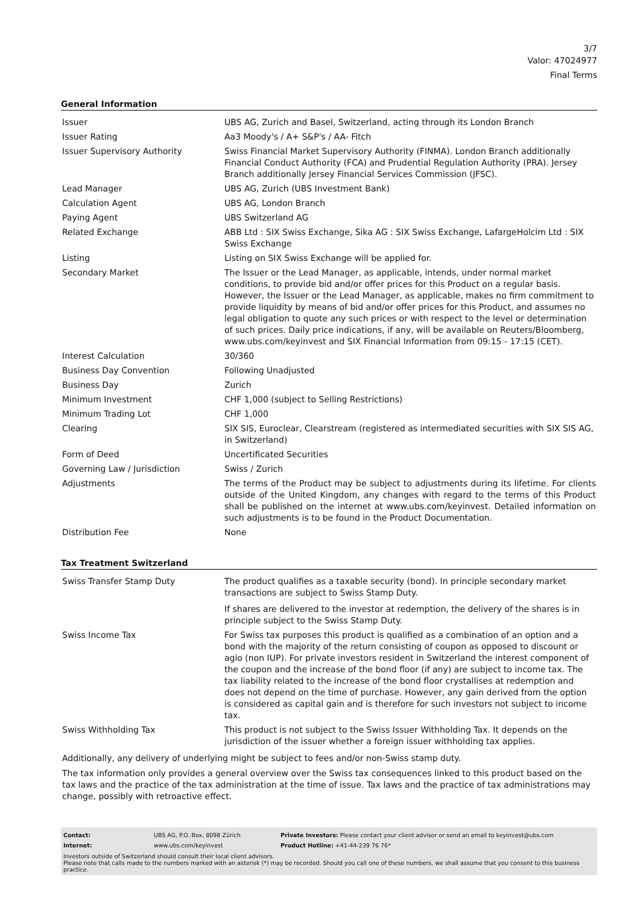3/7
Valor: 47024977
Final Terms
General Information
| Issuer | UBS AG, Zurich and Basel, Switzerland, acting through its London Branch |
| Issuer Rating | Aa3 Moody's / A+ S&P's / AA- Fitch |
| Issuer Supervisory Authority | Swiss Financial Market Supervisory Authority (FINMA). London Branch additionally Financial Conduct Authority (FCA) and Prudential Regulation Authority (PRA). Jersey Branch additionally Jersey Financial Services Commission (JFSC). |
| Lead Manager | UBS AG, Zurich (UBS Investment Bank) |
| Calculation Agent | UBS AG, London Branch |
| Paying Agent | UBS Switzerland AG |
| Related Exchange | ABB Ltd : SIX Swiss Exchange, Sika AG : SIX Swiss Exchange, LafargeHolcim Ltd : SIX Swiss Exchange |
| Listing | Listing on SIX Swiss Exchange will be applied for. |
| Secondary Market | The Issuer or the Lead Manager, as applicable, intends, under normal market conditions, to provide bid and/or offer prices for this Product on a regular basis. However, the Issuer or the Lead Manager, as applicable, makes no firm commitment to provide liquidity by means of bid and/or offer prices for this Product, and assumes no legal obligation to quote any such prices or with respect to the level or determination of such prices. Daily price indications, if any, will be available on Reuters/Bloomberg, www.ubs.com/keyinvest and SIX Financial Information from 09:15 - 17:15 (CET). |
| Interest Calculation | 30/360 |
| Business Day Convention | Following Unadjusted |
| Business Day | Zurich |
| Minimum Investment | CHF 1,000 (subject to Selling Restrictions) |
| Minimum Trading Lot | CHF 1,000 |
| Clearing | SIX SIS, Euroclear, Clearstream (registered as intermediated securities with SIX SIS AG, in Switzerland) |
| Form of Deed | Uncertificated Securities |
| Governing Law / Jurisdiction | Swiss / Zurich |
| Adjustments | The terms of the Product may be subject to adjustments during its lifetime. For clients outside of the United Kingdom, any changes with regard to the terms of this Product shall be published on the internet at www.ubs.com/keyinvest. Detailed information on such adjustments is to be found in the Product Documentation. |
| Distribution Fee | None |
Tax Treatment Switzerland
| Swiss Transfer Stamp Duty | The product qualifies as a taxable security (bond). In principle secondary market transactions are subject to Swiss Stamp Duty. If shares are delivered to the investor at redemption, the delivery of the shares is in principle subject to the Swiss Stamp Duty. |
| Swiss Income Tax | For Swiss tax purposes this product is qualified as a combination of an option and a bond with the majority of the return consisting of coupon as opposed to discount or agio (non IUP). For private investors resident in Switzerland the interest component of the coupon and the increase of the bond floor (if any) are subject to income tax. The tax liability related to the increase of the bond floor crystallises at redemption and does not depend on the time of purchase. However, any gain derived from the option is considered as capital gain and is therefore for such investors not subject to income tax. |
| Swiss Withholding Tax | This product is not subject to the Swiss Issuer Withholding Tax. It depends on the jurisdiction of the issuer whether a foreign issuer withholding tax applies. |
Additionally, any delivery of underlying might be subject to fees and/or non-Swiss stamp duty.
The tax information only provides a general overview over the Swiss tax consequences linked to this product based on the tax laws and the practice of the tax administration at the time of issue. Tax laws and the practice of tax administrations may change, possibly with retroactive effect.
| Contact: | UBS AG, P.O. Box, 8098 Zürich | Private Investors: Please contact your client advisor or send an email to keyinvest@ubs.com |
| Internet: | www.ubs.com/keyinvest | Product Hotline: +41-44-239 76 76* |
Investors outside of Switzerland should consult their local client advisors.
Please note that calls made to the numbers marked with an asterisk (*) may be recorded. Should you call one of these numbers, we shall assume that you consent to this business practice.